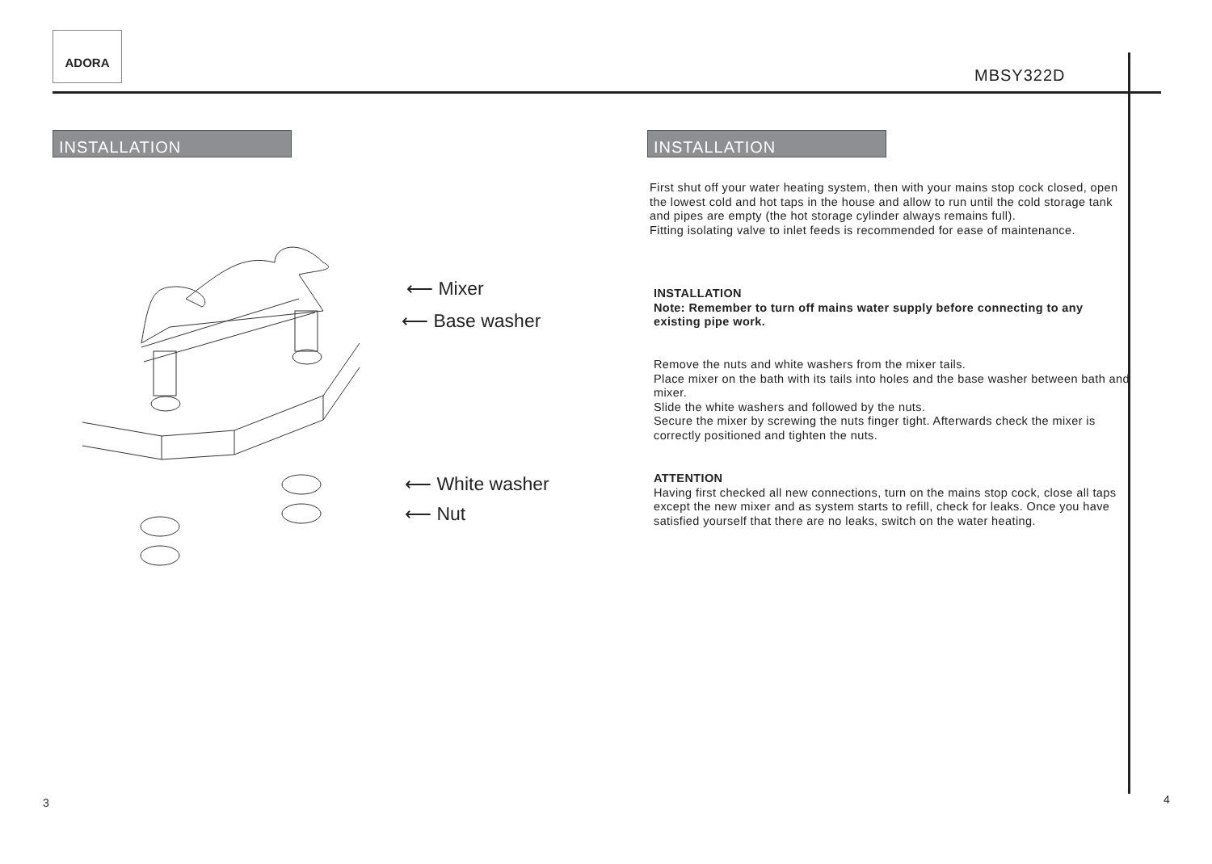ADORA
MBSY322D
INSTALLATION
⟵ Mixer
⟵ Base washer
⟵ White washer
⟵ Nut
3
INSTALLATION
First shut off your water heating system, then with your mains stop cock closed, open the lowest cold and hot taps in the house and allow to run until the cold storage tank and pipes are empty (the hot storage cylinder always remains full).
Fitting isolating valve to inlet feeds is recommended for ease of maintenance.
INSTALLATION
Note: Remember to turn off mains water supply before connecting to any existing pipe work.
Remove the nuts and white washers from the mixer tails.
Place mixer on the bath with its tails into holes and the base washer between bath and mixer.
Slide the white washers and followed by the nuts.
Secure the mixer by screwing the nuts finger tight. Afterwards check the mixer is correctly positioned and tighten the nuts.
ATTENTION
Having first checked all new connections, turn on the mains stop cock, close all taps except the new mixer and as system starts to refill, check for leaks. Once you have satisfied yourself that there are no leaks, switch on the water heating.
4